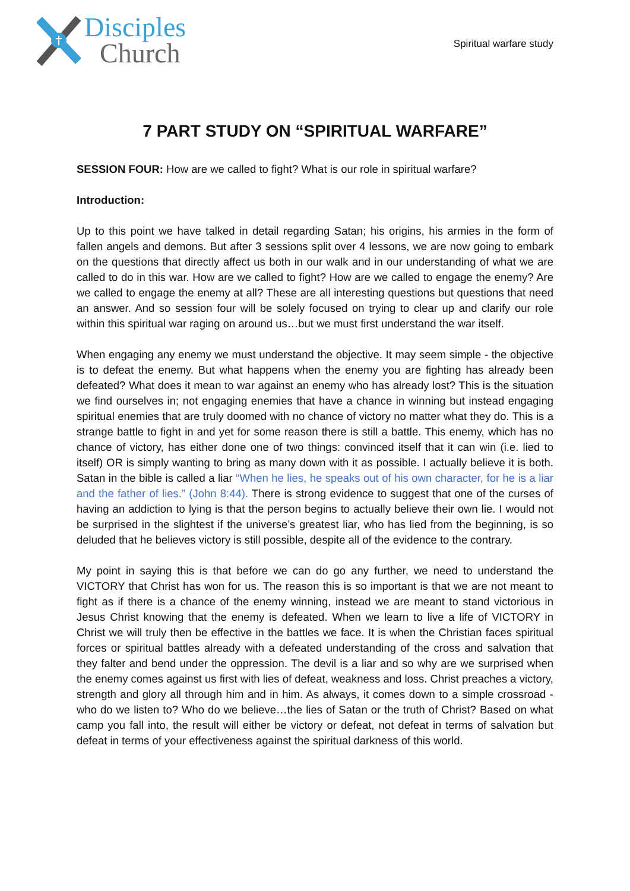Disciples
Church
Spiritual warfare study
7 PART STUDY ON “SPIRITUAL WARFARE”
SESSION FOUR: How are we called to fight? What is our role in spiritual warfare?
Introduction:
Up to this point we have talked in detail regarding Satan; his origins, his armies in the form of fallen angels and demons. But after 3 sessions split over 4 lessons, we are now going to embark on the questions that directly affect us both in our walk and in our understanding of what we are called to do in this war. How are we called to fight? How are we called to engage the enemy? Are we called to engage the enemy at all? These are all interesting questions but questions that need an answer. And so session four will be solely focused on trying to clear up and clarify our role within this spiritual war raging on around us…but we must first understand the war itself.
When engaging any enemy we must understand the objective. It may seem simple - the objective is to defeat the enemy. But what happens when the enemy you are fighting has already been defeated? What does it mean to war against an enemy who has already lost? This is the situation we find ourselves in; not engaging enemies that have a chance in winning but instead engaging spiritual enemies that are truly doomed with no chance of victory no matter what they do. This is a strange battle to fight in and yet for some reason there is still a battle. This enemy, which has no chance of victory, has either done one of two things: convinced itself that it can win (i.e. lied to itself) OR is simply wanting to bring as many down with it as possible. I actually believe it is both. Satan in the bible is called a liar “When he lies, he speaks out of his own character, for he is a liar and the father of lies.” (John 8:44). There is strong evidence to suggest that one of the curses of having an addiction to lying is that the person begins to actually believe their own lie. I would not be surprised in the slightest if the universe’s greatest liar, who has lied from the beginning, is so deluded that he believes victory is still possible, despite all of the evidence to the contrary.
My point in saying this is that before we can do go any further, we need to understand the VICTORY that Christ has won for us. The reason this is so important is that we are not meant to fight as if there is a chance of the enemy winning, instead we are meant to stand victorious in Jesus Christ knowing that the enemy is defeated. When we learn to live a life of VICTORY in Christ we will truly then be effective in the battles we face. It is when the Christian faces spiritual forces or spiritual battles already with a defeated understanding of the cross and salvation that they falter and bend under the oppression. The devil is a liar and so why are we surprised when the enemy comes against us first with lies of defeat, weakness and loss. Christ preaches a victory, strength and glory all through him and in him. As always, it comes down to a simple crossroad - who do we listen to? Who do we believe…the lies of Satan or the truth of Christ? Based on what camp you fall into, the result will either be victory or defeat, not defeat in terms of salvation but defeat in terms of your effectiveness against the spiritual darkness of this world.